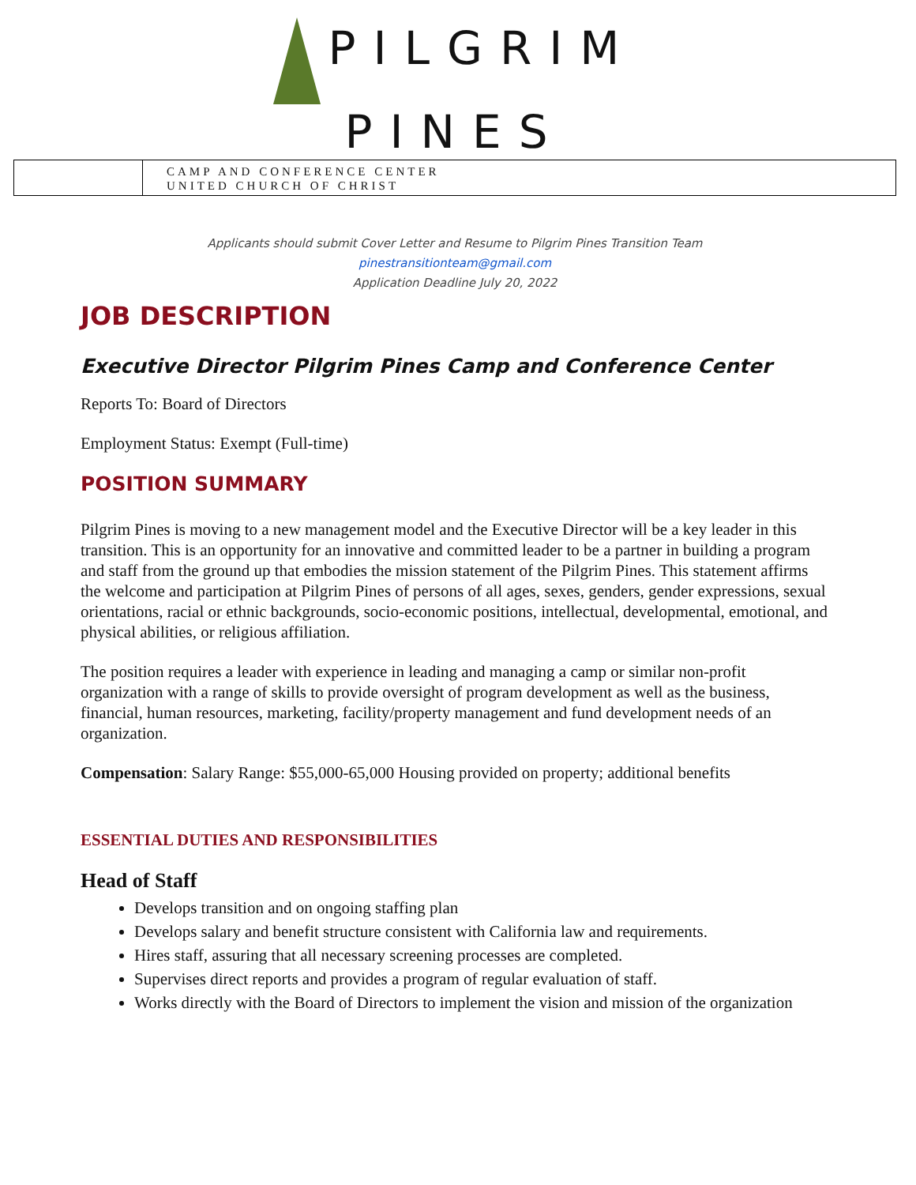PILGRIM
PINES
CAMP AND CONFERENCE CENTER
UNITED CHURCH OF CHRIST
Applicants should submit Cover Letter and Resume to Pilgrim Pines Transition Team
pinestransitionteam@gmail.com
Application Deadline July 20, 2022
JOB DESCRIPTION
Executive Director Pilgrim Pines Camp and Conference Center
Reports To: Board of Directors
Employment Status: Exempt (Full-time)
POSITION SUMMARY
Pilgrim Pines is moving to a new management model and the Executive Director will be a key leader in this transition. This is an opportunity for an innovative and committed leader to be a partner in building a program and staff from the ground up that embodies the mission statement of the Pilgrim Pines. This statement affirms the welcome and participation at Pilgrim Pines of persons of all ages, sexes, genders, gender expressions, sexual orientations, racial or ethnic backgrounds, socio-economic positions, intellectual, developmental, emotional, and physical abilities, or religious affiliation.
The position requires a leader with experience in leading and managing a camp or similar non-profit organization with a range of skills to provide oversight of program development as well as the business, financial, human resources, marketing, facility/property management and fund development needs of an organization.
Compensation: Salary Range: $55,000-65,000 Housing provided on property; additional benefits
ESSENTIAL DUTIES AND RESPONSIBILITIES
Head of Staff
Develops transition and on ongoing staffing plan
Develops salary and benefit structure consistent with California law and requirements.
Hires staff, assuring that all necessary screening processes are completed.
Supervises direct reports and provides a program of regular evaluation of staff.
Works directly with the Board of Directors to implement the vision and mission of the organization